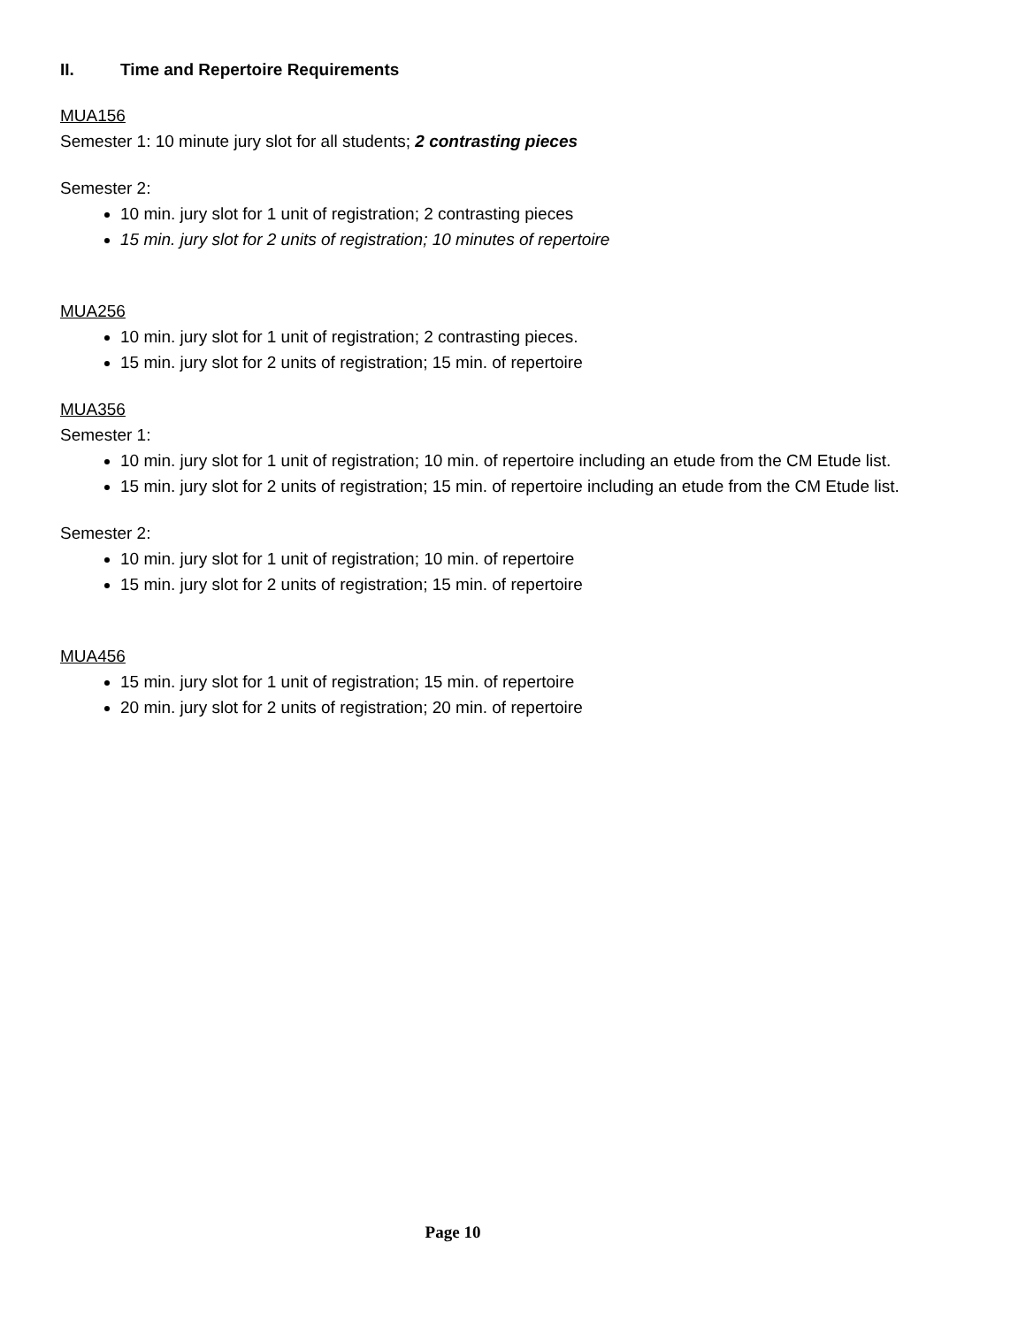II. Time and Repertoire Requirements
MUA156
Semester 1: 10 minute jury slot for all students; 2 contrasting pieces
Semester 2:
10 min. jury slot for 1 unit of registration; 2 contrasting pieces
15 min. jury slot for 2 units of registration; 10 minutes of repertoire
MUA256
10 min. jury slot for 1 unit of registration; 2 contrasting pieces.
15 min. jury slot for 2 units of registration; 15 min. of repertoire
MUA356
Semester 1:
10 min. jury slot for 1 unit of registration; 10 min. of repertoire including an etude from the CM Etude list.
15 min. jury slot for 2 units of registration; 15 min. of repertoire including an etude from the CM Etude list.
Semester 2:
10 min. jury slot for 1 unit of registration; 10 min. of repertoire
15 min. jury slot for 2 units of registration; 15 min. of repertoire
MUA456
15 min. jury slot for 1 unit of registration; 15 min. of repertoire
20 min. jury slot for 2 units of registration; 20 min. of repertoire
Page 10